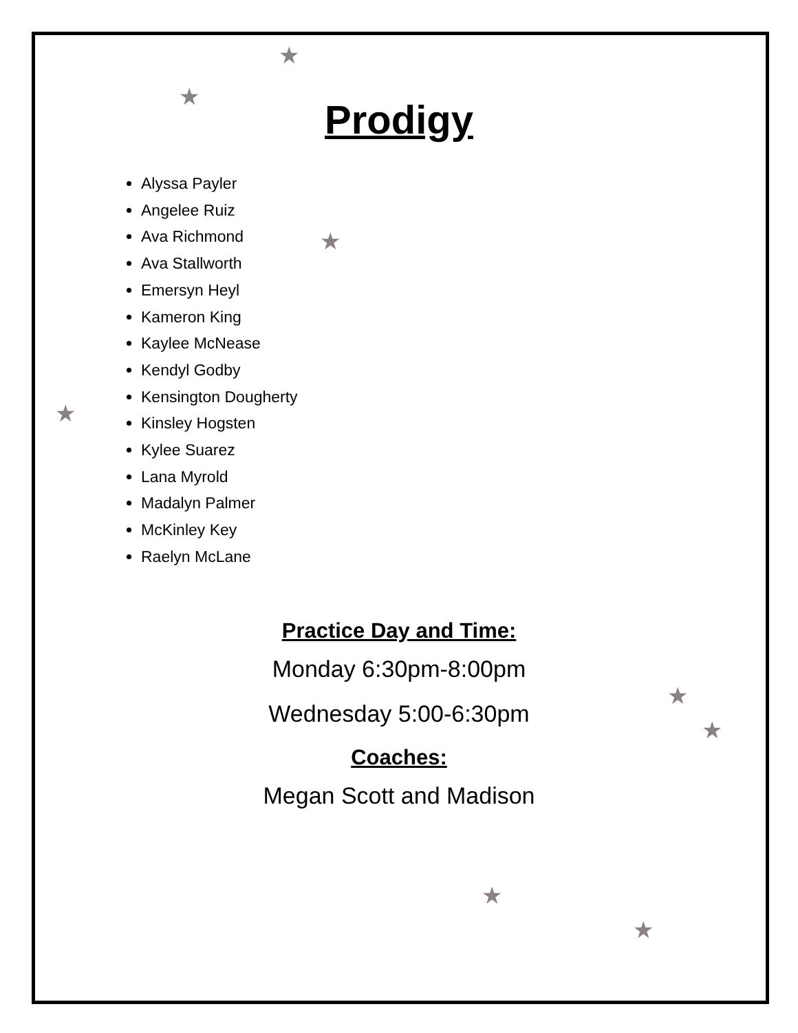★
★
★
★
★
★
★
★
Prodigy
Alyssa Payler
Angelee Ruiz
Ava Richmond
Ava Stallworth
Emersyn Heyl
Kameron King
Kaylee McNease
Kendyl Godby
Kensington Dougherty
Kinsley Hogsten
Kylee Suarez
Lana Myrold
Madalyn Palmer
McKinley Key
Raelyn McLane
Practice Day and Time:
Monday 6:30pm-8:00pm
Wednesday 5:00-6:30pm
Coaches:
Megan Scott and Madison